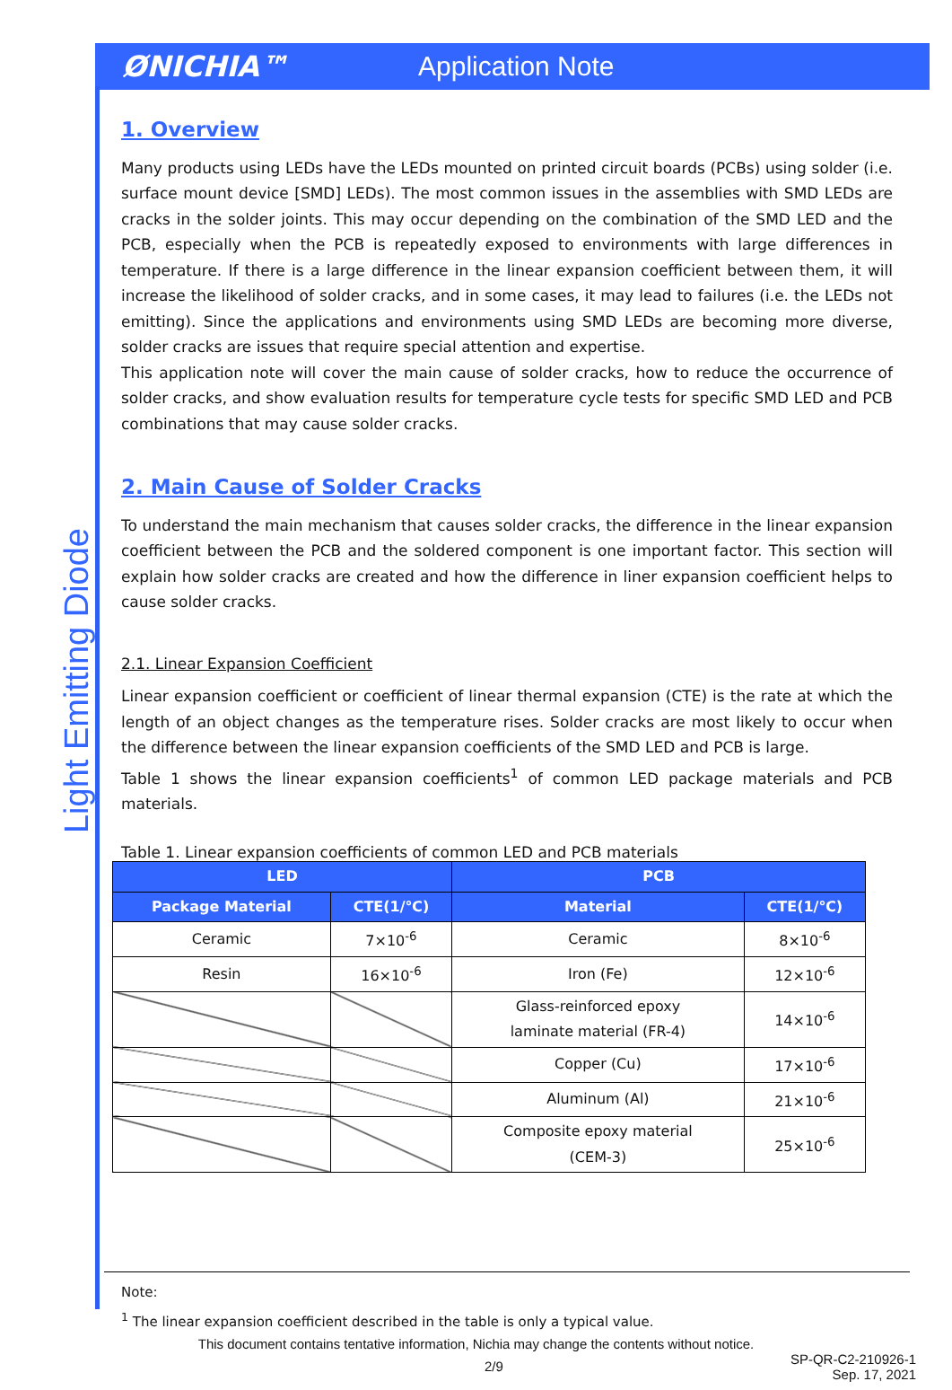ØNICHIA™ Application Note
Light Emitting Diode
1. Overview
Many products using LEDs have the LEDs mounted on printed circuit boards (PCBs) using solder (i.e. surface mount device [SMD] LEDs). The most common issues in the assemblies with SMD LEDs are cracks in the solder joints. This may occur depending on the combination of the SMD LED and the PCB, especially when the PCB is repeatedly exposed to environments with large differences in temperature. If there is a large difference in the linear expansion coefficient between them, it will increase the likelihood of solder cracks, and in some cases, it may lead to failures (i.e. the LEDs not emitting). Since the applications and environments using SMD LEDs are becoming more diverse, solder cracks are issues that require special attention and expertise.
This application note will cover the main cause of solder cracks, how to reduce the occurrence of solder cracks, and show evaluation results for temperature cycle tests for specific SMD LED and PCB combinations that may cause solder cracks.
2. Main Cause of Solder Cracks
To understand the main mechanism that causes solder cracks, the difference in the linear expansion coefficient between the PCB and the soldered component is one important factor. This section will explain how solder cracks are created and how the difference in liner expansion coefficient helps to cause solder cracks.
2.1. Linear Expansion Coefficient
Linear expansion coefficient or coefficient of linear thermal expansion (CTE) is the rate at which the length of an object changes as the temperature rises. Solder cracks are most likely to occur when the difference between the linear expansion coefficients of the SMD LED and PCB is large.
Table 1 shows the linear expansion coefficients<sup>1</sup> of common LED package materials and PCB materials.
Table 1. Linear expansion coefficients of common LED and PCB materials
| LED | | PCB | |
| --- | --- | --- | --- |
| Package Material | CTE(1/℃) | Material | CTE(1/℃) |
| Ceramic | 7×10<sup>-6</sup> | Ceramic | 8×10<sup>-6</sup> |
| Resin | 16×10<sup>-6</sup> | Iron (Fe) | 12×10<sup>-6</sup> |
| | | Glass-reinforced epoxy laminate material (FR-4) | 14×10<sup>-6</sup> |
| | | Copper (Cu) | 17×10<sup>-6</sup> |
| | | Aluminum (Al) | 21×10<sup>-6</sup> |
| | | Composite epoxy material (CEM-3) | 25×10<sup>-6</sup> |
Note:
<sup>1</sup> The linear expansion coefficient described in the table is only a typical value.
This document contains tentative information, Nichia may change the contents without notice.
2/9 SP-QR-C2-210926-1
Sep. 17, 2021